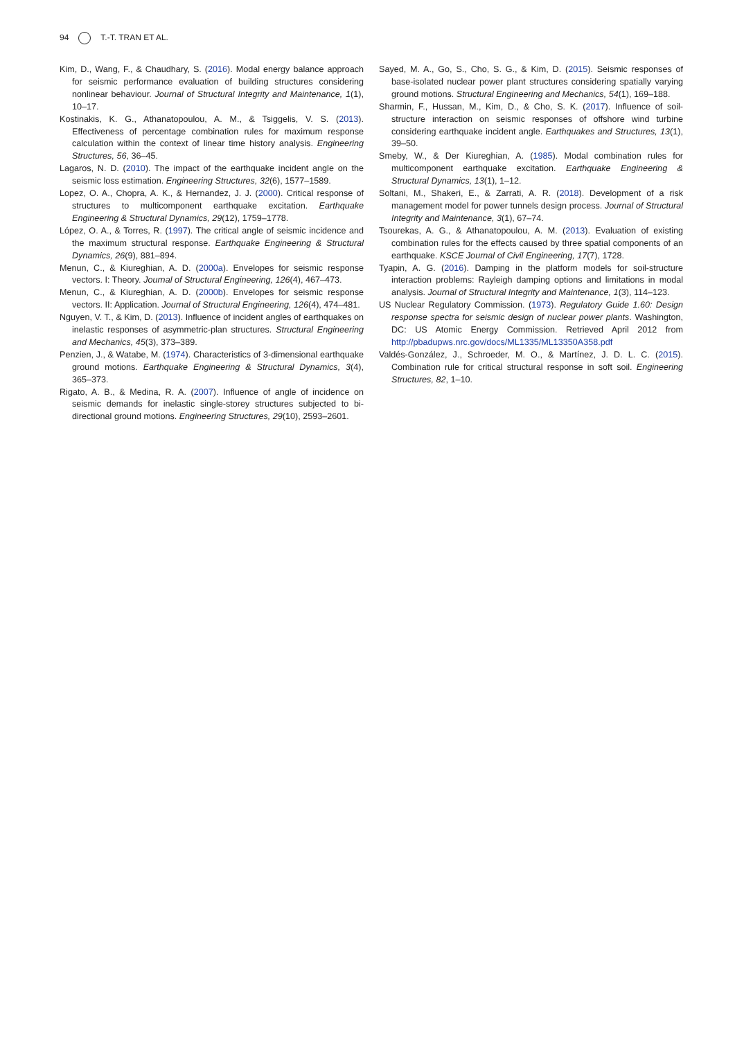94 T.-T. TRAN ET AL.
Kim, D., Wang, F., & Chaudhary, S. (2016). Modal energy balance approach for seismic performance evaluation of building structures considering nonlinear behaviour. Journal of Structural Integrity and Maintenance, 1(1), 10–17.
Kostinakis, K. G., Athanatopoulou, A. M., & Tsiggelis, V. S. (2013). Effectiveness of percentage combination rules for maximum response calculation within the context of linear time history analysis. Engineering Structures, 56, 36–45.
Lagaros, N. D. (2010). The impact of the earthquake incident angle on the seismic loss estimation. Engineering Structures, 32(6), 1577–1589.
Lopez, O. A., Chopra, A. K., & Hernandez, J. J. (2000). Critical response of structures to multicomponent earthquake excitation. Earthquake Engineering & Structural Dynamics, 29(12), 1759–1778.
López, O. A., & Torres, R. (1997). The critical angle of seismic incidence and the maximum structural response. Earthquake Engineering & Structural Dynamics, 26(9), 881–894.
Menun, C., & Kiureghian, A. D. (2000a). Envelopes for seismic response vectors. I: Theory. Journal of Structural Engineering, 126(4), 467–473.
Menun, C., & Kiureghian, A. D. (2000b). Envelopes for seismic response vectors. II: Application. Journal of Structural Engineering, 126(4), 474–481.
Nguyen, V. T., & Kim, D. (2013). Influence of incident angles of earthquakes on inelastic responses of asymmetric-plan structures. Structural Engineering and Mechanics, 45(3), 373–389.
Penzien, J., & Watabe, M. (1974). Characteristics of 3-dimensional earthquake ground motions. Earthquake Engineering & Structural Dynamics, 3(4), 365–373.
Rigato, A. B., & Medina, R. A. (2007). Influence of angle of incidence on seismic demands for inelastic single-storey structures subjected to bi-directional ground motions. Engineering Structures, 29(10), 2593–2601.
Sayed, M. A., Go, S., Cho, S. G., & Kim, D. (2015). Seismic responses of base-isolated nuclear power plant structures considering spatially varying ground motions. Structural Engineering and Mechanics, 54(1), 169–188.
Sharmin, F., Hussan, M., Kim, D., & Cho, S. K. (2017). Influence of soil-structure interaction on seismic responses of offshore wind turbine considering earthquake incident angle. Earthquakes and Structures, 13(1), 39–50.
Smeby, W., & Der Kiureghian, A. (1985). Modal combination rules for multicomponent earthquake excitation. Earthquake Engineering & Structural Dynamics, 13(1), 1–12.
Soltani, M., Shakeri, E., & Zarrati, A. R. (2018). Development of a risk management model for power tunnels design process. Journal of Structural Integrity and Maintenance, 3(1), 67–74.
Tsourekas, A. G., & Athanatopoulou, A. M. (2013). Evaluation of existing combination rules for the effects caused by three spatial components of an earthquake. KSCE Journal of Civil Engineering, 17(7), 1728.
Tyapin, A. G. (2016). Damping in the platform models for soil-structure interaction problems: Rayleigh damping options and limitations in modal analysis. Journal of Structural Integrity and Maintenance, 1(3), 114–123.
US Nuclear Regulatory Commission. (1973). Regulatory Guide 1.60: Design response spectra for seismic design of nuclear power plants. Washington, DC: US Atomic Energy Commission. Retrieved April 2012 from http://pbadupws.nrc.gov/docs/ML1335/ML13350A358.pdf
Valdés-González, J., Schroeder, M. O., & Martínez, J. D. L. C. (2015). Combination rule for critical structural response in soft soil. Engineering Structures, 82, 1–10.